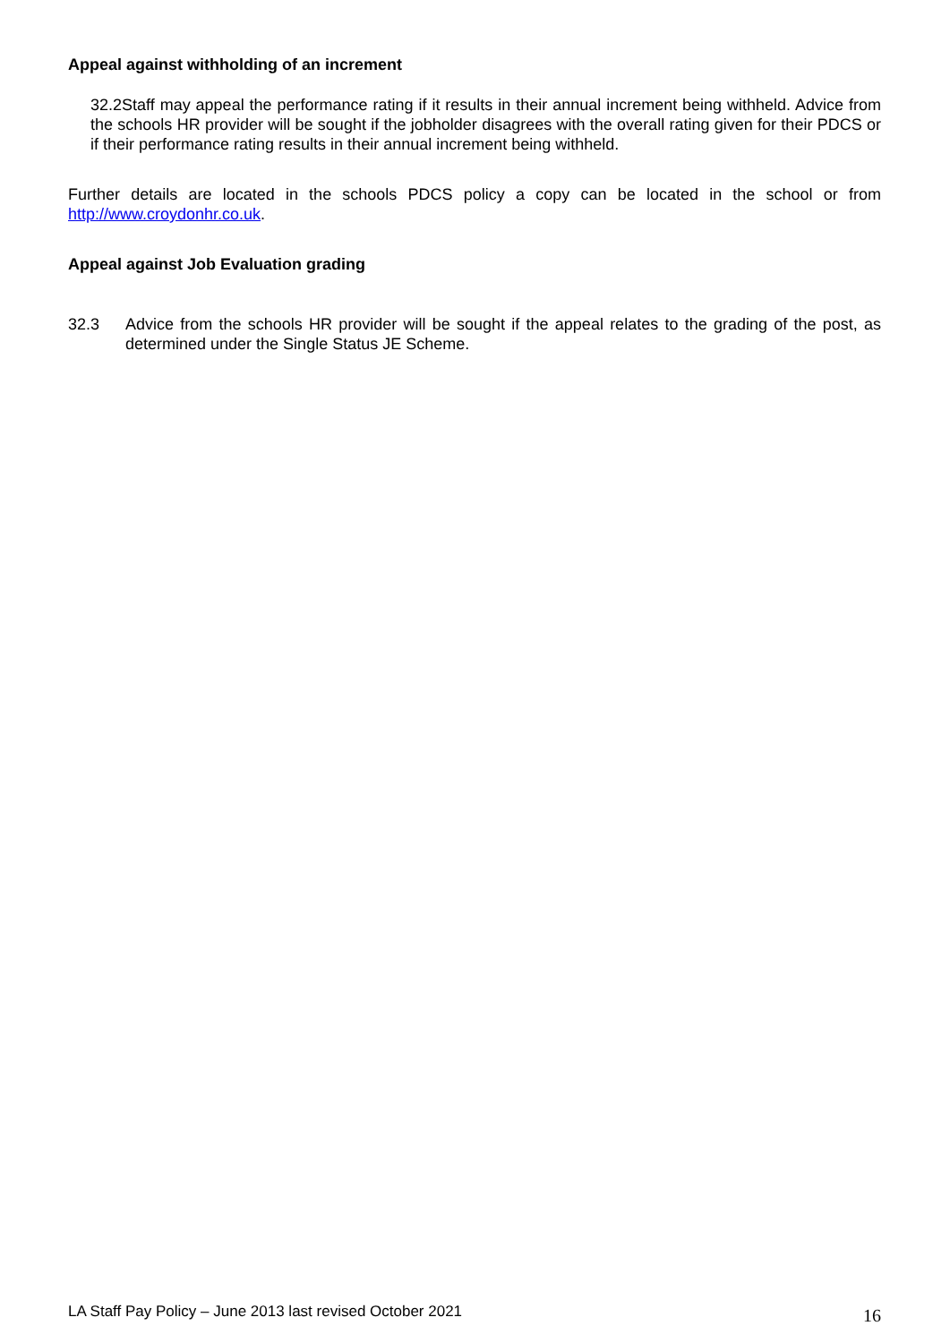Appeal against withholding of an increment
32.2Staff may appeal the performance rating if it results in their annual increment being withheld. Advice from the schools HR provider will be sought if the jobholder disagrees with the overall rating given for their PDCS or if their performance rating results in their annual increment being withheld.
Further details are located in the schools PDCS policy a copy can be located in the school or from http://www.croydonhr.co.uk.
Appeal against Job Evaluation grading
32.3 Advice from the schools HR provider will be sought if the appeal relates to the grading of the post, as determined under the Single Status JE Scheme.
LA Staff Pay Policy – June 2013 last revised October 2021
16